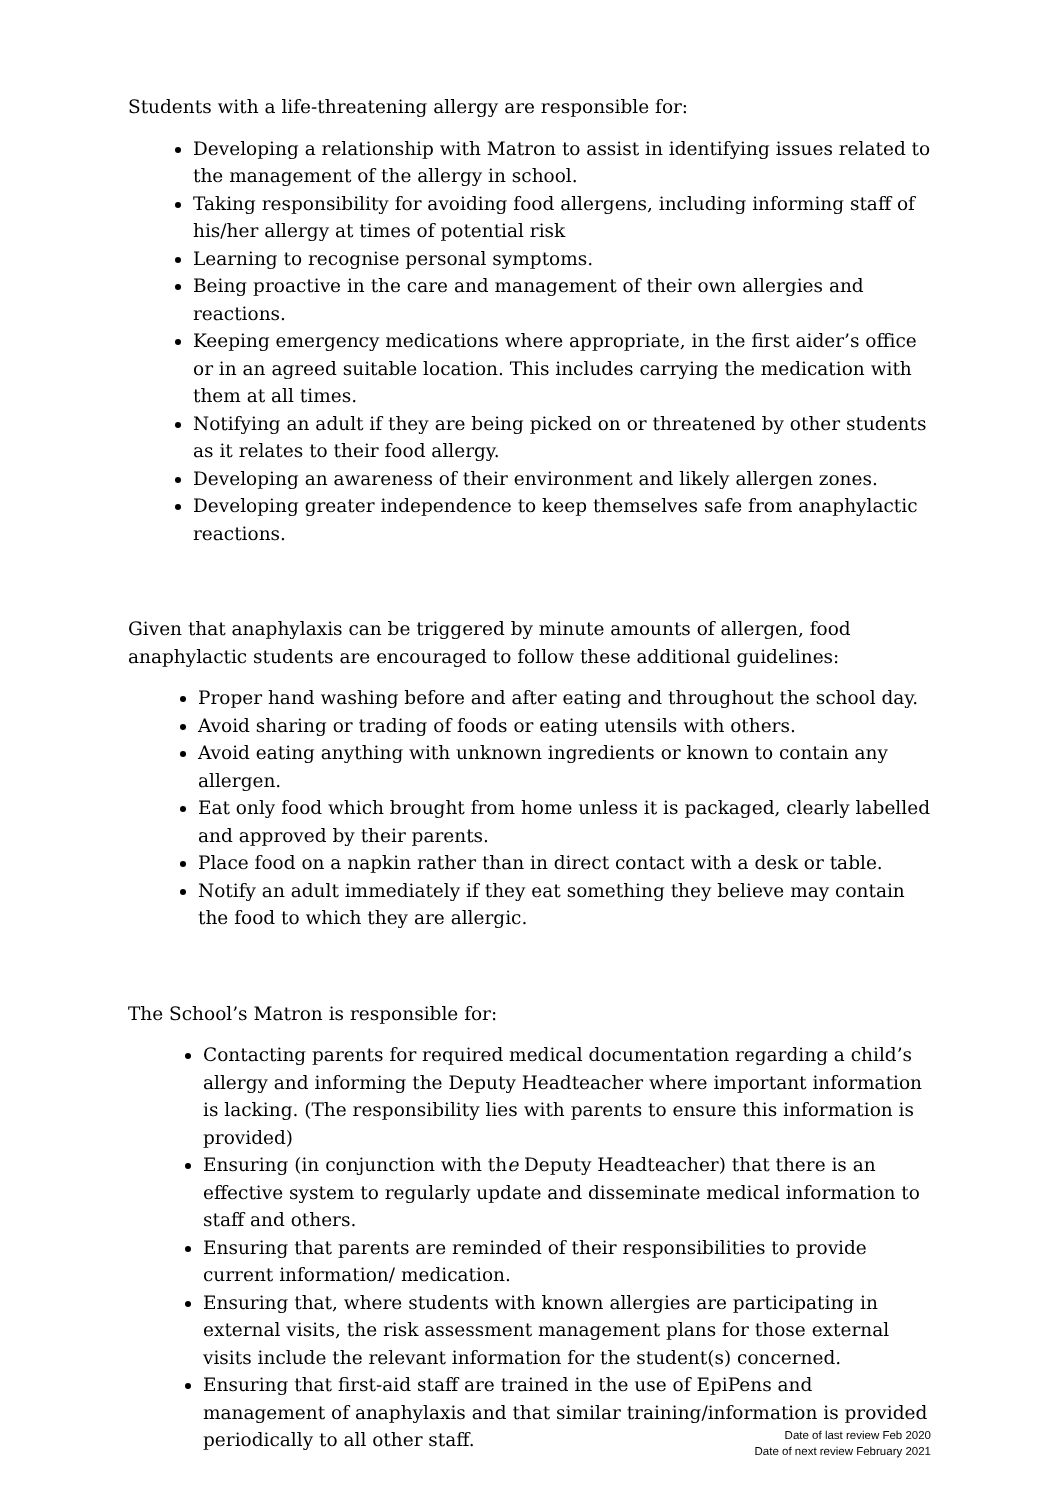Students with a life-threatening allergy are responsible for:
Developing a relationship with Matron to assist in identifying issues related to the management of the allergy in school.
Taking responsibility for avoiding food allergens, including informing staff of his/her allergy at times of potential risk
Learning to recognise personal symptoms.
Being proactive in the care and management of their own allergies and reactions.
Keeping emergency medications where appropriate, in the first aider’s office or in an agreed suitable location. This includes carrying the medication with them at all times.
Notifying an adult if they are being picked on or threatened by other students as it relates to their food allergy.
Developing an awareness of their environment and likely allergen zones.
Developing greater independence to keep themselves safe from anaphylactic reactions.
Given that anaphylaxis can be triggered by minute amounts of allergen, food anaphylactic students are encouraged to follow these additional guidelines:
Proper hand washing before and after eating and throughout the school day.
Avoid sharing or trading of foods or eating utensils with others.
Avoid eating anything with unknown ingredients or known to contain any allergen.
Eat only food which brought from home unless it is packaged, clearly labelled and approved by their parents.
Place food on a napkin rather than in direct contact with a desk or table.
Notify an adult immediately if they eat something they believe may contain the food to which they are allergic.
The School’s Matron is responsible for:
Contacting parents for required medical documentation regarding a child’s allergy and informing the Deputy Headteacher where important information is lacking. (The responsibility lies with parents to ensure this information is provided)
Ensuring (in conjunction with the Deputy Headteacher) that there is an effective system to regularly update and disseminate medical information to staff and others.
Ensuring that parents are reminded of their responsibilities to provide current information/ medication.
Ensuring that, where students with known allergies are participating in external visits, the risk assessment management plans for those external visits include the relevant information for the student(s) concerned.
Ensuring that first-aid staff are trained in the use of EpiPens and management of anaphylaxis and that similar training/information is provided periodically to all other staff.
Date of last review Feb 2020
Date of next review February 2021